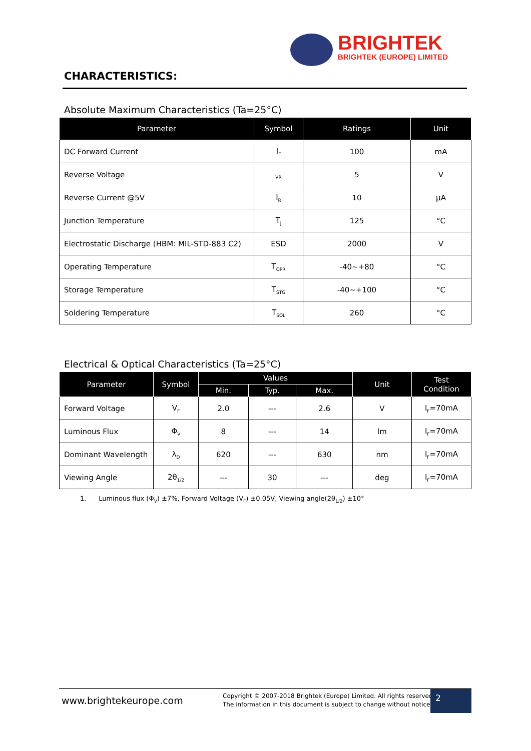BRIGHTEK
BRIGHTEK (EUROPE) LIMITED
CHARACTERISTICS:
Absolute Maximum Characteristics (Ta=25°C)
| Parameter | Symbol | Ratings | Unit |
| --- | --- | --- | --- |
| DC Forward Current | I<sub>F</sub> | 100 | mA |
| Reverse Voltage | <sub>VR</sub> | 5 | V |
| Reverse Current @5V | I<sub>R</sub> | 10 | µA |
| Junction Temperature | T<sub>j</sub> | 125 | °C |
| Electrostatic Discharge (HBM: MIL-STD-883 C2) | ESD | 2000 | V |
| Operating Temperature | T<sub>OPR</sub> | -40~+80 | °C |
| Storage Temperature | T<sub>STG</sub> | -40~+100 | °C |
| Soldering Temperature | T<sub>SOL</sub> | 260 | °C |
Electrical & Optical Characteristics (Ta=25°C)
| Parameter | Symbol | Values | | | Unit | Test Condition |
| --- | --- | --- | --- | --- | --- | --- |
| | | Min. | Typ. | Max. | | |
| Forward Voltage | V<sub>F</sub> | 2.0 | --- | 2.6 | V | I<sub>F</sub>=70mA |
| Luminous Flux | Φ<sub>V</sub> | 8 | --- | 14 | lm | I<sub>F</sub>=70mA |
| Dominant Wavelength | λ<sub>D</sub> | 620 | --- | 630 | nm | I<sub>F</sub>=70mA |
| Viewing Angle | 2θ<sub>1/2</sub> | --- | 30 | --- | deg | I<sub>F</sub>=70mA |
1. Luminous flux (Φ<sub>V</sub>) ±7%, Forward Voltage (V<sub>F</sub>) ±0.05V, Viewing angle(2θ<sub>1/2</sub>) ±10°
www.brightekeurope.com
Copyright © 2007-2018 Brightek (Europe) Limited. All rights reserved.
The information in this document is subject to change without notice.
2